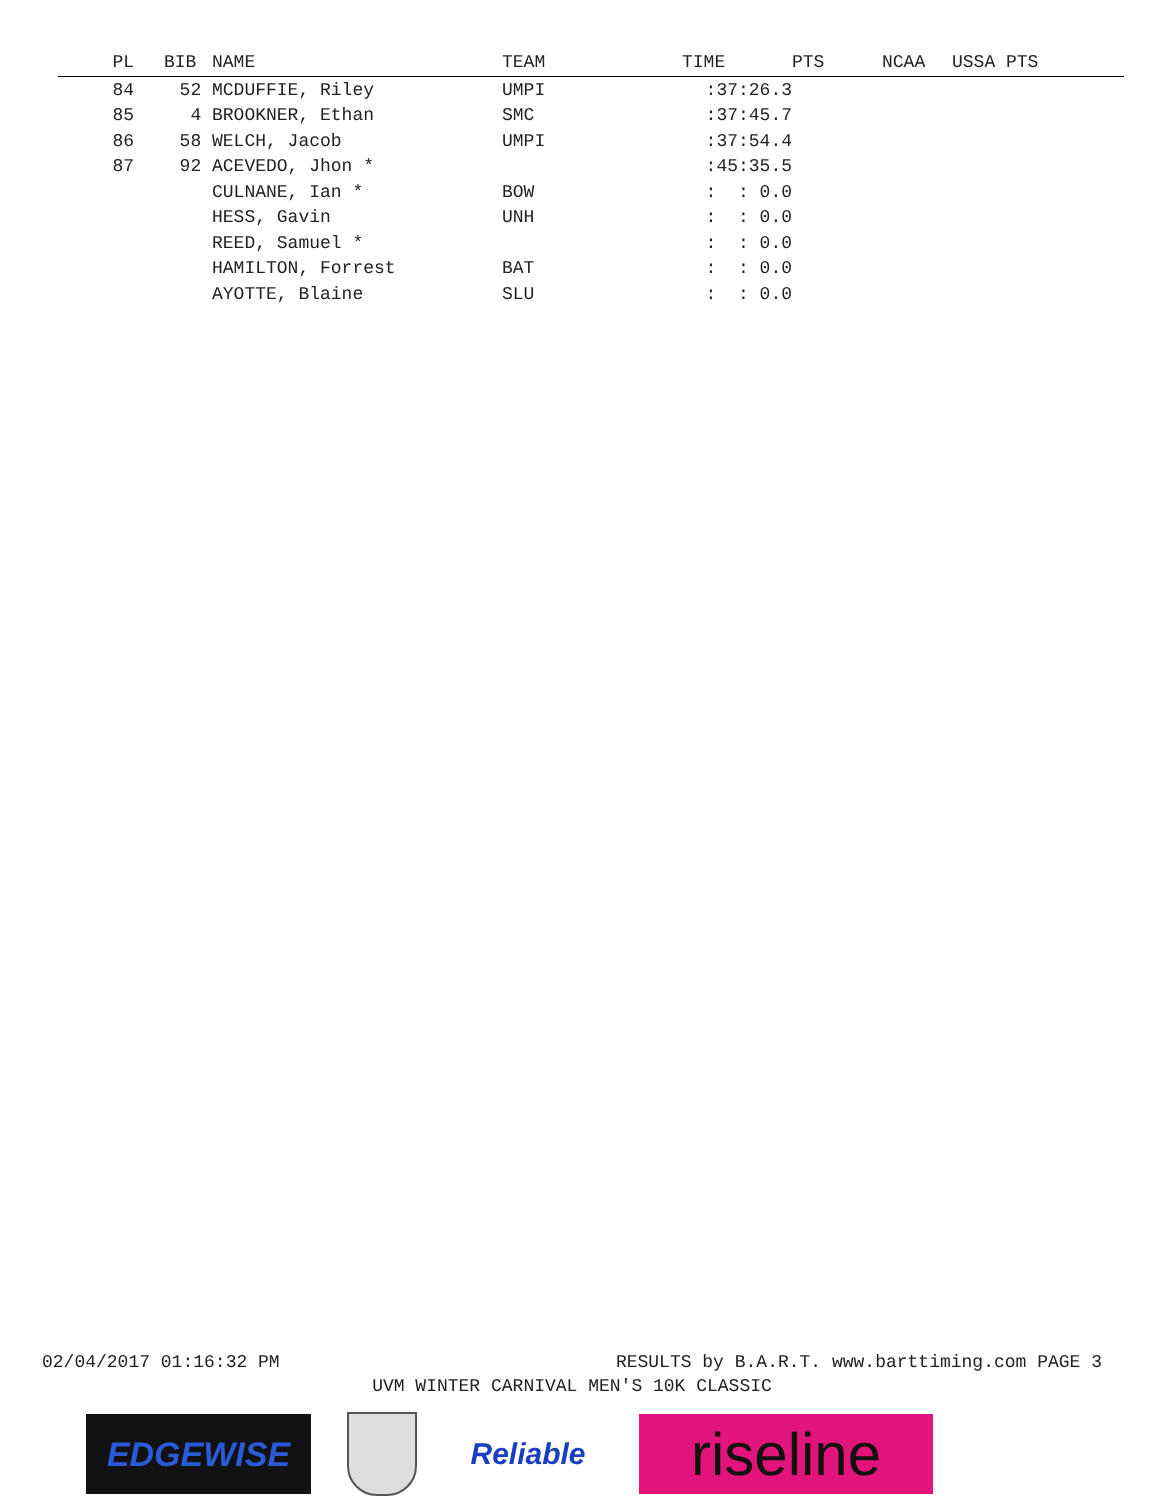| PL | BIB | NAME | TEAM | TIME | PTS | NCAA | USSA PTS |
| --- | --- | --- | --- | --- | --- | --- | --- |
| 84 | 52 | MCDUFFIE, Riley | UMPI | :37:26.3 | | | |
| 85 | 4 | BROOKNER, Ethan | SMC | :37:45.7 | | | |
| 86 | 58 | WELCH, Jacob | UMPI | :37:54.4 | | | |
| 87 | 92 | ACEVEDO, Jhon * | | :45:35.5 | | | |
| | | CULNANE, Ian * | BOW | : : 0.0 | | | |
| | | HESS, Gavin | UNH | : : 0.0 | | | |
| | | REED, Samuel * | | : : 0.0 | | | |
| | | HAMILTON, Forrest | BAT | : : 0.0 | | | |
| | | AYOTTE, Blaine | SLU | : : 0.0 | | | |
02/04/2017 01:16:32 PM RESULTS by B.A.R.T. www.barttiming.com PAGE 3
UVM WINTER CARNIVAL MEN'S 10K CLASSIC
EDGEWISE Reliable
riseline